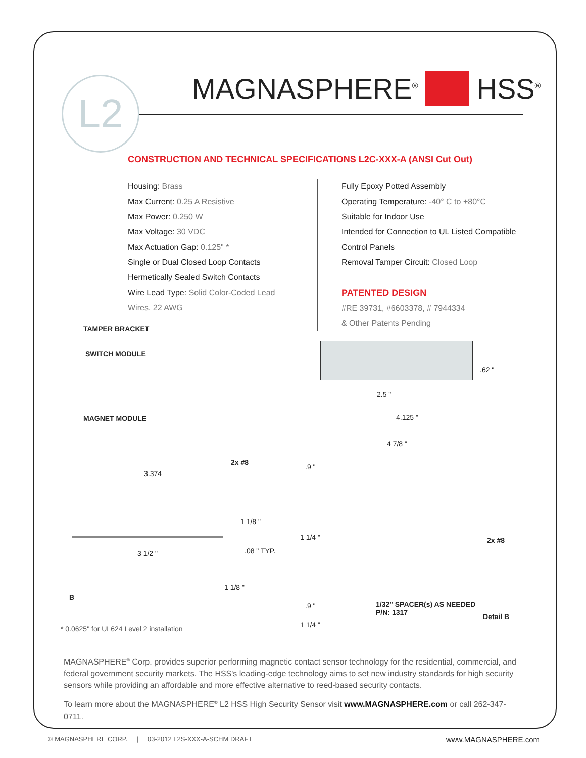L2
MAGNASPHERE<sup>®</sup>
HSS<sup>®</sup>
CONSTRUCTION AND TECHNICAL SPECIFICATIONS L2C-XXX-A (ANSI Cut Out)
Housing: Brass
Max Current: 0.25 A Resistive
Max Power: 0.250 W
Max Voltage: 30 VDC
Max Actuation Gap: 0.125" *
Single or Dual Closed Loop Contacts
Hermetically Sealed Switch Contacts
Wire Lead Type: Solid Color-Coded Lead Wires, 22 AWG
Fully Epoxy Potted Assembly
Operating Temperature: -40° C to +80°C
Suitable for Indoor Use
Intended for Connection to UL Listed Compatible Control Panels
Removal Tamper Circuit: Closed Loop
PATENTED DESIGN
#RE 39731, #6603378, # 7944334
& Other Patents Pending
TAMPER BRACKET
SWITCH MODULE
MAGNET MODULE
.62 "
2.5 "
4.125 "
4 7/8 "
2x #8
3.374
.9 "
1 1/8 "
1 1/4 "
.08 " TYP.
2x #8
3 1/2 "
1 1/8 "
B
.9 "
1/32" SPACER(s) AS NEEDED
P/N: 1317 Detail B
1 1/4 "
* 0.0625" for UL624 Level 2 installation
MAGNASPHERE<sup>®</sup> Corp. provides superior performing magnetic contact sensor technology for the residential, commercial, and federal government security markets. The HSS's leading-edge technology aims to set new industry standards for high security sensors while providing an affordable and more effective alternative to reed-based security contacts.
To learn more about the MAGNASPHERE<sup>®</sup> L2 HSS High Security Sensor visit www.MAGNASPHERE.com or call 262-347-0711.
© MAGNASPHERE CORP. | 03-2012 L2S-XXX-A-SCHM DRAFT www.MAGNASPHERE.com